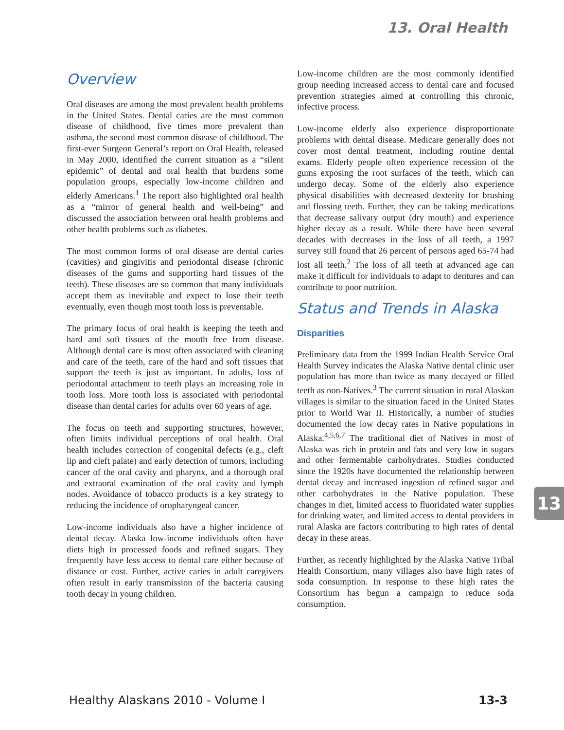13. Oral Health
Overview
Oral diseases are among the most prevalent health problems in the United States. Dental caries are the most common disease of childhood, five times more prevalent than asthma, the second most common disease of childhood. The first-ever Surgeon General’s report on Oral Health, released in May 2000, identified the current situation as a “silent epidemic” of dental and oral health that burdens some population groups, especially low-income children and elderly Americans.<sup>1</sup> The report also highlighted oral health as a “mirror of general health and well-being” and discussed the association between oral health problems and other health problems such as diabetes.
The most common forms of oral disease are dental caries (cavities) and gingivitis and periodontal disease (chronic diseases of the gums and supporting hard tissues of the teeth). These diseases are so common that many individuals accept them as inevitable and expect to lose their teeth eventually, even though most tooth loss is preventable.
The primary focus of oral health is keeping the teeth and hard and soft tissues of the mouth free from disease. Although dental care is most often associated with cleaning and care of the teeth, care of the hard and soft tissues that support the teeth is just as important. In adults, loss of periodontal attachment to teeth plays an increasing role in tooth loss. More tooth loss is associated with periodontal disease than dental caries for adults over 60 years of age.
The focus on teeth and supporting structures, however, often limits individual perceptions of oral health. Oral health includes correction of congenital defects (e.g., cleft lip and cleft palate) and early detection of tumors, including cancer of the oral cavity and pharynx, and a thorough oral and extraoral examination of the oral cavity and lymph nodes. Avoidance of tobacco products is a key strategy to reducing the incidence of oropharyngeal cancer.
Low-income individuals also have a higher incidence of dental decay. Alaska low-income individuals often have diets high in processed foods and refined sugars. They frequently have less access to dental care either because of distance or cost. Further, active caries in adult caregivers often result in early transmission of the bacteria causing tooth decay in young children.
Low-income children are the most commonly identified group needing increased access to dental care and focused prevention strategies aimed at controlling this chronic, infective process.
Low-income elderly also experience disproportionate problems with dental disease. Medicare generally does not cover most dental treatment, including routine dental exams. Elderly people often experience recession of the gums exposing the root surfaces of the teeth, which can undergo decay. Some of the elderly also experience physical disabilities with decreased dexterity for brushing and flossing teeth. Further, they can be taking medications that decrease salivary output (dry mouth) and experience higher decay as a result. While there have been several decades with decreases in the loss of all teeth, a 1997 survey still found that 26 percent of persons aged 65-74 had lost all teeth.<sup>2</sup> The loss of all teeth at advanced age can make it difficult for individuals to adapt to dentures and can contribute to poor nutrition.
Status and Trends in Alaska
Disparities
Preliminary data from the 1999 Indian Health Service Oral Health Survey indicates the Alaska Native dental clinic user population has more than twice as many decayed or filled teeth as non-Natives.<sup>3</sup> The current situation in rural Alaskan villages is similar to the situation faced in the United States prior to World War II. Historically, a number of studies documented the low decay rates in Native populations in Alaska.<sup>4,5,6,7</sup> The traditional diet of Natives in most of Alaska was rich in protein and fats and very low in sugars and other fermentable carbohydrates. Studies conducted since the 1920s have documented the relationship between dental decay and increased ingestion of refined sugar and other carbohydrates in the Native population. These changes in diet, limited access to fluoridated water supplies for drinking water, and limited access to dental providers in rural Alaska are factors contributing to high rates of dental decay in these areas.
Further, as recently highlighted by the Alaska Native Tribal Health Consortium, many villages also have high rates of soda consumption. In response to these high rates the Consortium has begun a campaign to reduce soda consumption.
13
Healthy Alaskans 2010 - Volume I 13-3